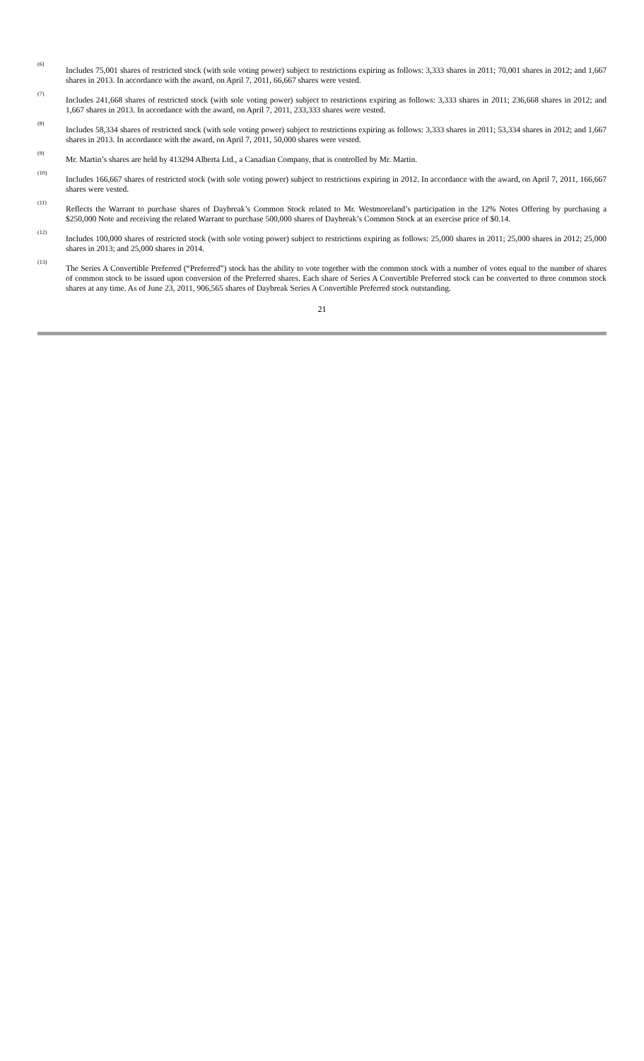(6)
Includes 75,001 shares of restricted stock (with sole voting power) subject to restrictions expiring as follows: 3,333 shares in 2011; 70,001 shares in 2012; and 1,667 shares in 2013. In accordance with the award, on April 7, 2011, 66,667 shares were vested.
(7)
Includes 241,668 shares of restricted stock (with sole voting power) subject to restrictions expiring as follows: 3,333 shares in 2011; 236,668 shares in 2012; and 1,667 shares in 2013. In accordance with the award, on April 7, 2011, 233,333 shares were vested.
(8)
Includes 58,334 shares of restricted stock (with sole voting power) subject to restrictions expiring as follows: 3,333 shares in 2011; 53,334 shares in 2012; and 1,667 shares in 2013. In accordance with the award, on April 7, 2011, 50,000 shares were vested.
(9)
Mr. Martin’s shares are held by 413294 Alberta Ltd., a Canadian Company, that is controlled by Mr. Martin.
(10)
Includes 166,667 shares of restricted stock (with sole voting power) subject to restrictions expiring in 2012. In accordance with the award, on April 7, 2011, 166,667 shares were vested.
(11)
Reflects the Warrant to purchase shares of Daybreak’s Common Stock related to Mr. Westmoreland’s participation in the 12% Notes Offering by purchasing a $250,000 Note and receiving the related Warrant to purchase 500,000 shares of Daybreak’s Common Stock at an exercise price of $0.14.
(12)
Includes 100,000 shares of restricted stock (with sole voting power) subject to restrictions expiring as follows: 25,000 shares in 2011; 25,000 shares in 2012; 25,000 shares in 2013; and 25,000 shares in 2014.
(13)
The Series A Convertible Preferred (“Preferred”) stock has the ability to vote together with the common stock with a number of votes equal to the number of shares of common stock to be issued upon conversion of the Preferred shares. Each share of Series A Convertible Preferred stock can be converted to three common stock shares at any time. As of June 23, 2011, 906,565 shares of Daybreak Series A Convertible Preferred stock outstanding.
21